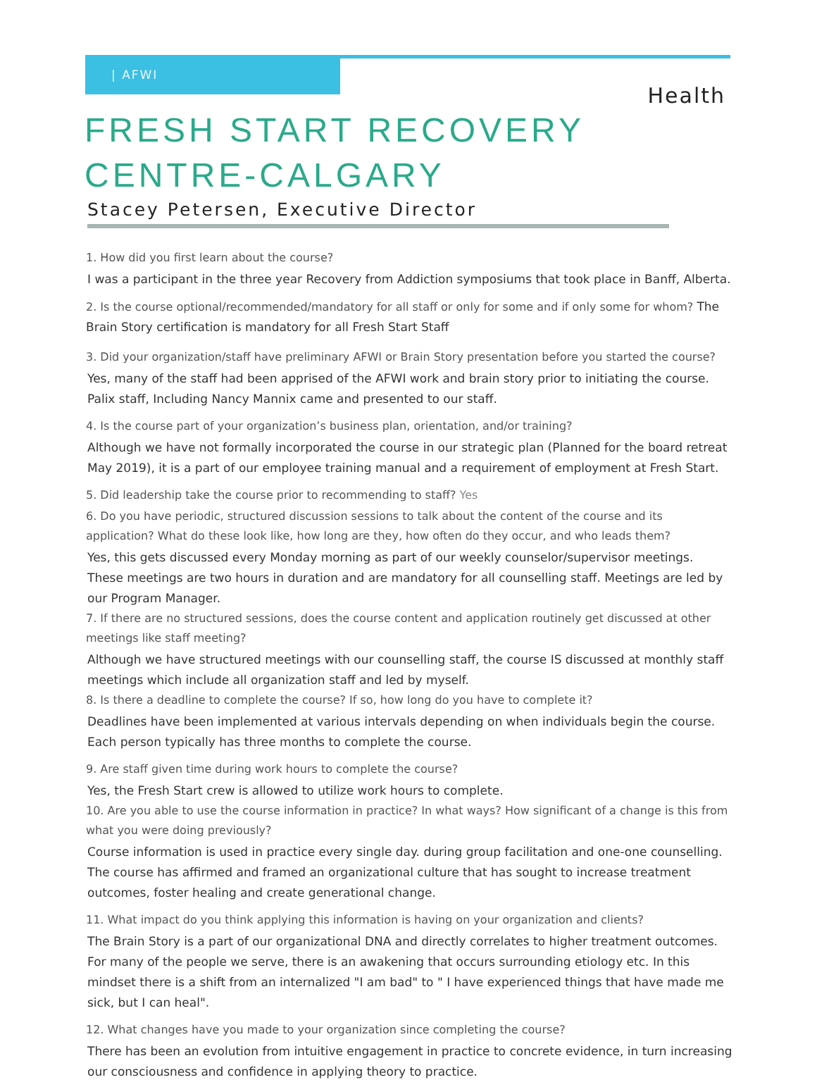| AFWI
Health
FRESH START RECOVERY CENTRE-CALGARY
Stacey Petersen, Executive Director
1. How did you first learn about the course?
I was a participant in the three year Recovery from Addiction symposiums that took place in Banff, Alberta.
2. Is the course optional/recommended/mandatory for all staff or only for some and if only some for whom? The Brain Story certification is mandatory for all Fresh Start Staff
3. Did your organization/staff have preliminary AFWI or Brain Story presentation before you started the course?
Yes, many of the staff had been apprised of the AFWI work and brain story prior to initiating the course. Palix staff, Including Nancy Mannix came and presented to our staff.
4. Is the course part of your organization’s business plan, orientation, and/or training?
Although we have not formally incorporated the course in our strategic plan (Planned for the board retreat May 2019), it is a part of our employee training manual and a requirement of employment at Fresh Start.
5. Did leadership take the course prior to recommending to staff? Yes
6. Do you have periodic, structured discussion sessions to talk about the content of the course and its application? What do these look like, how long are they, how often do they occur, and who leads them?
Yes, this gets discussed every Monday morning as part of our weekly counselor/supervisor meetings. These meetings are two hours in duration and are mandatory for all counselling staff. Meetings are led by our Program Manager.
7. If there are no structured sessions, does the course content and application routinely get discussed at other meetings like staff meeting?
Although we have structured meetings with our counselling staff, the course IS discussed at monthly staff meetings which include all organization staff and led by myself.
8. Is there a deadline to complete the course? If so, how long do you have to complete it?
Deadlines have been implemented at various intervals depending on when individuals begin the course. Each person typically has three months to complete the course.
9. Are staff given time during work hours to complete the course?
Yes, the Fresh Start crew is allowed to utilize work hours to complete.
10. Are you able to use the course information in practice? In what ways? How significant of a change is this from what you were doing previously?
Course information is used in practice every single day. during group facilitation and one-one counselling. The course has affirmed and framed an organizational culture that has sought to increase treatment outcomes, foster healing and create generational change.
11. What impact do you think applying this information is having on your organization and clients?
The Brain Story is a part of our organizational DNA and directly correlates to higher treatment outcomes. For many of the people we serve, there is an awakening that occurs surrounding etiology etc. In this mindset there is a shift from an internalized "I am bad" to " I have experienced things that have made me sick, but I can heal".
12. What changes have you made to your organization since completing the course?
There has been an evolution from intuitive engagement in practice to concrete evidence, in turn increasing our consciousness and confidence in applying theory to practice.